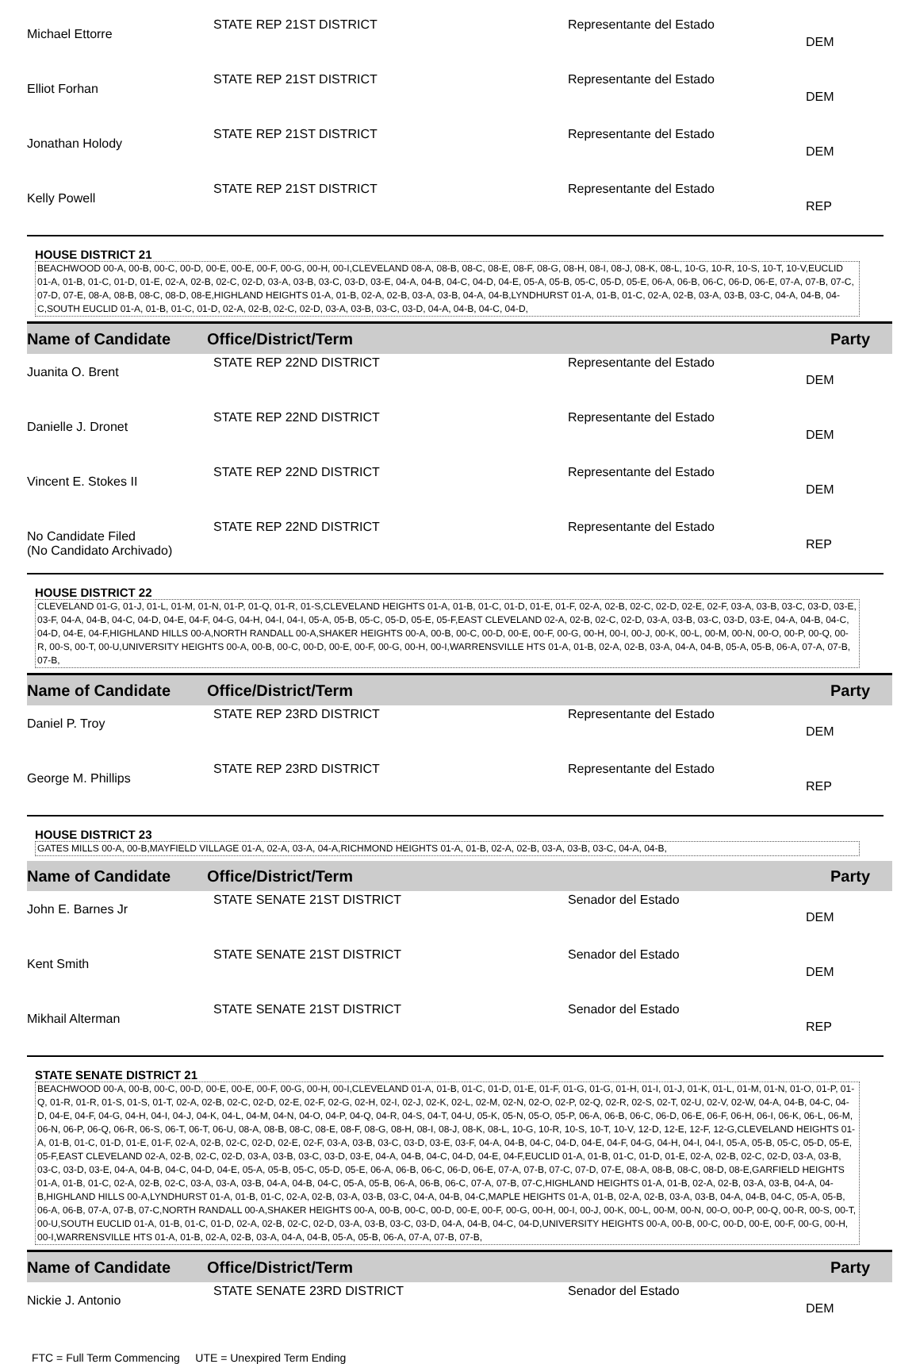| Michael Ettorre | STATE REP 21ST DISTRICT | Representante del Estado | DEM |
| Elliot Forhan | STATE REP 21ST DISTRICT | Representante del Estado | DEM |
| Jonathan Holody | STATE REP 21ST DISTRICT | Representante del Estado | DEM |
| Kelly Powell | STATE REP 21ST DISTRICT | Representante del Estado | REP |
HOUSE DISTRICT 21
BEACHWOOD 00-A, 00-B, 00-C, 00-D, 00-E, 00-E, 00-F, 00-G, 00-H, 00-I,CLEVELAND 08-A, 08-B, 08-C, 08-E, 08-F, 08-G, 08-H, 08-I, 08-J, 08-K, 08-L, 10-G, 10-R, 10-S, 10-T, 10-V,EUCLID 01-A, 01-B, 01-C, 01-D, 01-E, 02-A, 02-B, 02-C, 02-D, 03-A, 03-B, 03-C, 03-D, 03-E, 04-A, 04-B, 04-C, 04-D, 04-E, 05-A, 05-B, 05-C, 05-D, 05-E, 06-A, 06-B, 06-C, 06-D, 06-E, 07-A, 07-B, 07-C, 07-D, 07-E, 08-A, 08-B, 08-C, 08-D, 08-E,HIGHLAND HEIGHTS 01-A, 01-B, 02-A, 02-B, 03-A, 03-B, 04-A, 04-B,LYNDHURST 01-A, 01-B, 01-C, 02-A, 02-B, 03-A, 03-B, 03-C, 04-A, 04-B, 04-C,SOUTH EUCLID 01-A, 01-B, 01-C, 01-D, 02-A, 02-B, 02-C, 02-D, 03-A, 03-B, 03-C, 03-D, 04-A, 04-B, 04-C, 04-D,
Name of Candidate Office/District/Term Party
| Juanita O. Brent | STATE REP 22ND DISTRICT | Representante del Estado | DEM |
| Danielle J. Dronet | STATE REP 22ND DISTRICT | Representante del Estado | DEM |
| Vincent E. Stokes II | STATE REP 22ND DISTRICT | Representante del Estado | DEM |
| No Candidate Filed (No Candidato Archivado) | STATE REP 22ND DISTRICT | Representante del Estado | REP |
HOUSE DISTRICT 22
CLEVELAND 01-G, 01-J, 01-L, 01-M, 01-N, 01-P, 01-Q, 01-R, 01-S,CLEVELAND HEIGHTS 01-A, 01-B, 01-C, 01-D, 01-E, 01-F, 02-A, 02-B, 02-C, 02-D, 02-E, 02-F, 03-A, 03-B, 03-C, 03-D, 03-E, 03-F, 04-A, 04-B, 04-C, 04-D, 04-E, 04-F, 04-G, 04-H, 04-I, 04-I, 05-A, 05-B, 05-C, 05-D, 05-E, 05-F,EAST CLEVELAND 02-A, 02-B, 02-C, 02-D, 03-A, 03-B, 03-C, 03-D, 03-E, 04-A, 04-B, 04-C, 04-D, 04-E, 04-F,HIGHLAND HILLS 00-A,NORTH RANDALL 00-A,SHAKER HEIGHTS 00-A, 00-B, 00-C, 00-D, 00-E, 00-F, 00-G, 00-H, 00-I, 00-J, 00-K, 00-L, 00-M, 00-N, 00-O, 00-P, 00-Q, 00-R, 00-S, 00-T, 00-U,UNIVERSITY HEIGHTS 00-A, 00-B, 00-C, 00-D, 00-E, 00-F, 00-G, 00-H, 00-I,WARRENSVILLE HTS 01-A, 01-B, 02-A, 02-B, 03-A, 04-A, 04-B, 05-A, 05-B, 06-A, 07-A, 07-B, 07-B,
Name of Candidate Office/District/Term Party
| Daniel P. Troy | STATE REP 23RD DISTRICT | Representante del Estado | DEM |
| George M. Phillips | STATE REP 23RD DISTRICT | Representante del Estado | REP |
HOUSE DISTRICT 23
GATES MILLS 00-A, 00-B,MAYFIELD VILLAGE 01-A, 02-A, 03-A, 04-A,RICHMOND HEIGHTS 01-A, 01-B, 02-A, 02-B, 03-A, 03-B, 03-C, 04-A, 04-B,
Name of Candidate Office/District/Term Party
| John E. Barnes Jr | STATE SENATE 21ST DISTRICT | Senador del Estado | DEM |
| Kent Smith | STATE SENATE 21ST DISTRICT | Senador del Estado | DEM |
| Mikhail Alterman | STATE SENATE 21ST DISTRICT | Senador del Estado | REP |
STATE SENATE DISTRICT 21
BEACHWOOD 00-A, 00-B, 00-C, 00-D, 00-E, 00-E, 00-F, 00-G, 00-H, 00-I,CLEVELAND 01-A, 01-B, 01-C, 01-D, 01-E, 01-F, 01-G, 01-G, 01-H, 01-I, 01-J, 01-K, 01-L, 01-M, 01-N, 01-O, 01-P, 01-Q, 01-R, 01-R, 01-S, 01-S, 01-T, 02-A, 02-B, 02-C, 02-D, 02-E, 02-F, 02-G, 02-H, 02-I, 02-J, 02-K, 02-L, 02-M, 02-N, 02-O, 02-P, 02-Q, 02-R, 02-S, 02-T, 02-U, 02-V, 02-W, 04-A, 04-B, 04-C, 04-D, 04-E, 04-F, 04-G, 04-H, 04-I, 04-J, 04-K, 04-L, 04-M, 04-N, 04-O, 04-P, 04-Q, 04-R, 04-S, 04-T, 04-U, 05-K, 05-N, 05-O, 05-P, 06-A, 06-B, 06-C, 06-D, 06-E, 06-F, 06-H, 06-I, 06-K, 06-L, 06-M, 06-N, 06-P, 06-Q, 06-R, 06-S, 06-T, 06-T, 06-U, 08-A, 08-B, 08-C, 08-E, 08-F, 08-G, 08-H, 08-I, 08-J, 08-K, 08-L, 10-G, 10-R, 10-S, 10-T, 10-V, 12-D, 12-E, 12-F, 12-G,CLEVELAND HEIGHTS 01-A, 01-B, 01-C, 01-D, 01-E, 01-F, 02-A, 02-B, 02-C, 02-D, 02-E, 02-F, 03-A, 03-B, 03-C, 03-D, 03-E, 03-F, 04-A, 04-B, 04-C, 04-D, 04-E, 04-F, 04-G, 04-H, 04-I, 04-I, 05-A, 05-B, 05-C, 05-D, 05-E, 05-F,EAST CLEVELAND 02-A, 02-B, 02-C, 02-D, 03-A, 03-B, 03-C, 03-D, 03-E, 04-A, 04-B, 04-C, 04-D, 04-E, 04-F,EUCLID 01-A, 01-B, 01-C, 01-D, 01-E, 02-A, 02-B, 02-C, 02-D, 03-A, 03-B, 03-C, 03-D, 03-E, 04-A, 04-B, 04-C, 04-D, 04-E, 05-A, 05-B, 05-C, 05-D, 05-E, 06-A, 06-B, 06-C, 06-D, 06-E, 07-A, 07-B, 07-C, 07-D, 07-E, 08-A, 08-B, 08-C, 08-D, 08-E,GARFIELD HEIGHTS 01-A, 01-B, 01-C, 02-A, 02-B, 02-C, 03-A, 03-A, 03-B, 04-A, 04-B, 04-C, 05-A, 05-B, 06-A, 06-B, 06-C, 07-A, 07-B, 07-C,HIGHLAND HEIGHTS 01-A, 01-B, 02-A, 02-B, 03-A, 03-B, 04-A, 04-B,HIGHLAND HILLS 00-A,LYNDHURST 01-A, 01-B, 01-C, 02-A, 02-B, 03-A, 03-B, 03-C, 04-A, 04-B, 04-C,MAPLE HEIGHTS 01-A, 01-B, 02-A, 02-B, 03-A, 03-B, 04-A, 04-B, 04-C, 05-A, 05-B, 06-A, 06-B, 07-A, 07-B, 07-C,NORTH RANDALL 00-A,SHAKER HEIGHTS 00-A, 00-B, 00-C, 00-D, 00-E, 00-F, 00-G, 00-H, 00-I, 00-J, 00-K, 00-L, 00-M, 00-N, 00-O, 00-P, 00-Q, 00-R, 00-S, 00-T, 00-U,SOUTH EUCLID 01-A, 01-B, 01-C, 01-D, 02-A, 02-B, 02-C, 02-D, 03-A, 03-B, 03-C, 03-D, 04-A, 04-B, 04-C, 04-D,UNIVERSITY HEIGHTS 00-A, 00-B, 00-C, 00-D, 00-E, 00-F, 00-G, 00-H, 00-I,WARRENSVILLE HTS 01-A, 01-B, 02-A, 02-B, 03-A, 04-A, 04-B, 05-A, 05-B, 06-A, 07-A, 07-B, 07-B,
Name of Candidate Office/District/Term Party
| Nickie J. Antonio | STATE SENATE 23RD DISTRICT | Senador del Estado | DEM |
FTC = Full Term Commencing UTE = Unexpired Term Ending